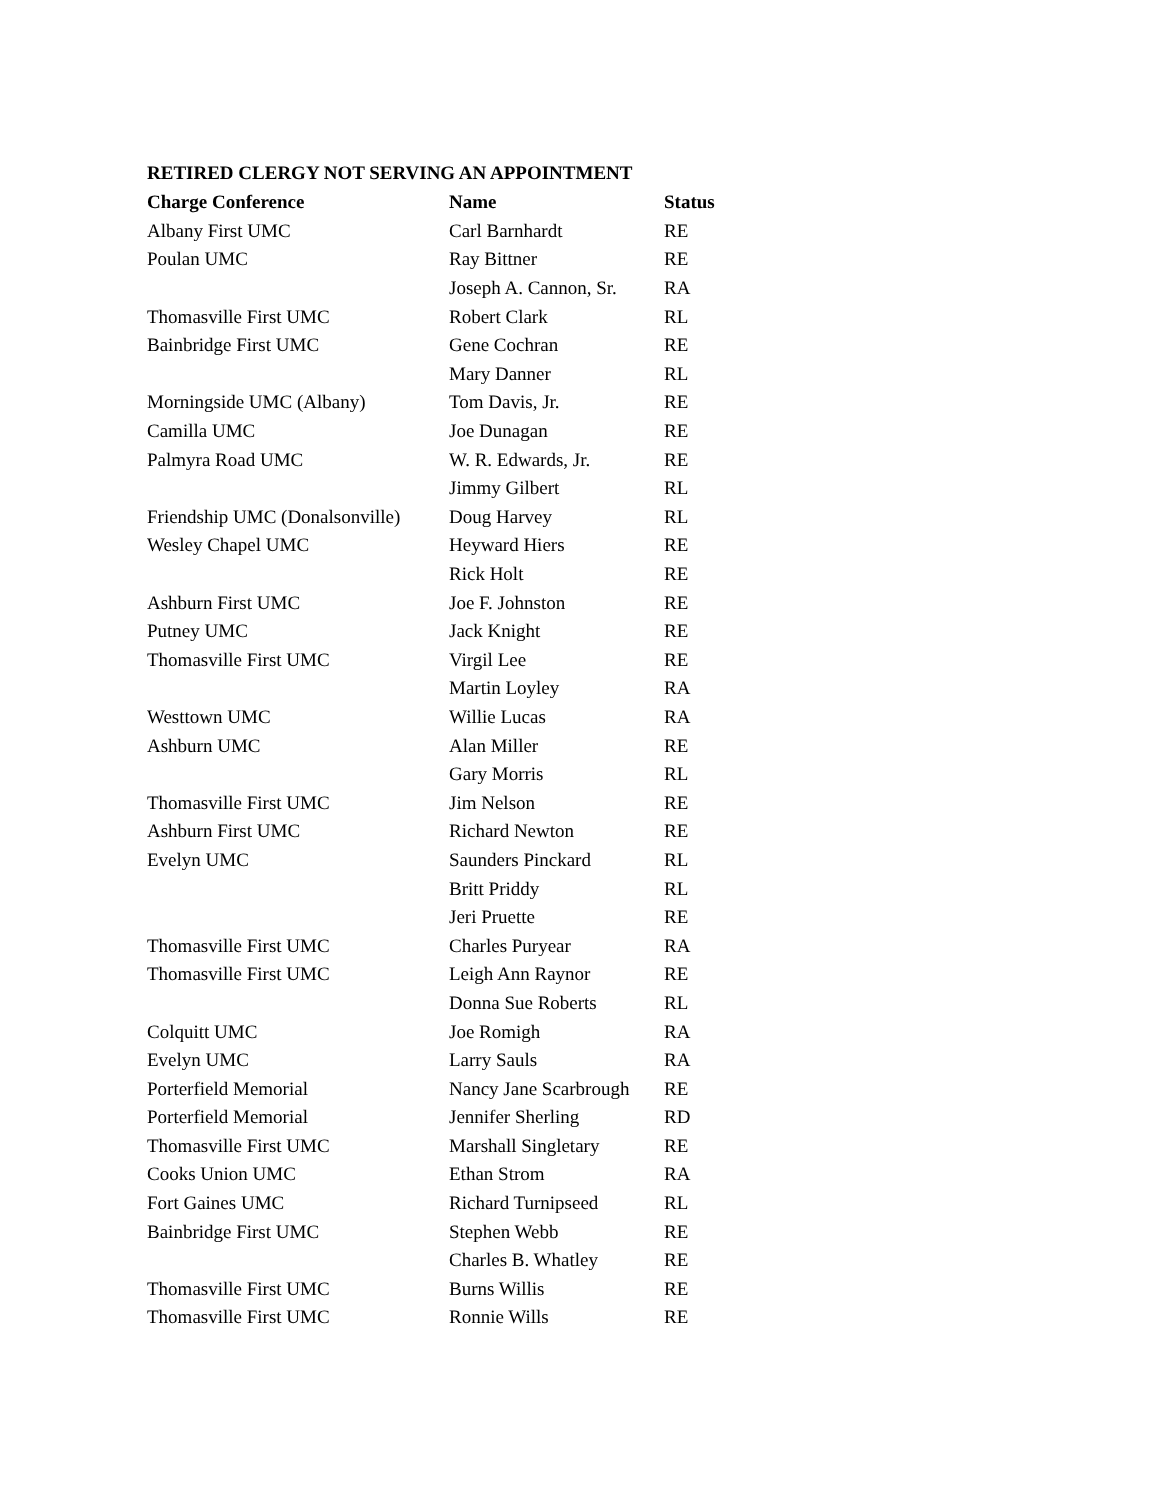RETIRED CLERGY NOT SERVING AN APPOINTMENT
| Charge Conference | Name | Status |
| --- | --- | --- |
| Albany First UMC | Carl Barnhardt | RE |
| Poulan UMC | Ray Bittner | RE |
| | Joseph A. Cannon, Sr. | RA |
| Thomasville First UMC | Robert Clark | RL |
| Bainbridge First UMC | Gene Cochran | RE |
| | Mary Danner | RL |
| Morningside UMC (Albany) | Tom Davis, Jr. | RE |
| Camilla UMC | Joe Dunagan | RE |
| Palmyra Road UMC | W. R. Edwards, Jr. | RE |
| | Jimmy Gilbert | RL |
| Friendship UMC (Donalsonville) | Doug Harvey | RL |
| Wesley Chapel UMC | Heyward Hiers | RE |
| | Rick Holt | RE |
| Ashburn First UMC | Joe F. Johnston | RE |
| Putney UMC | Jack Knight | RE |
| Thomasville First UMC | Virgil Lee | RE |
| | Martin Loyley | RA |
| Westtown UMC | Willie Lucas | RA |
| Ashburn UMC | Alan Miller | RE |
| | Gary Morris | RL |
| Thomasville First UMC | Jim Nelson | RE |
| Ashburn First UMC | Richard Newton | RE |
| Evelyn UMC | Saunders Pinckard | RL |
| | Britt Priddy | RL |
| | Jeri Pruette | RE |
| Thomasville First UMC | Charles Puryear | RA |
| Thomasville First UMC | Leigh Ann Raynor | RE |
| | Donna Sue Roberts | RL |
| Colquitt UMC | Joe Romigh | RA |
| Evelyn UMC | Larry Sauls | RA |
| Porterfield Memorial | Nancy Jane Scarbrough | RE |
| Porterfield Memorial | Jennifer Sherling | RD |
| Thomasville First UMC | Marshall Singletary | RE |
| Cooks Union UMC | Ethan Strom | RA |
| Fort Gaines UMC | Richard Turnipseed | RL |
| Bainbridge First UMC | Stephen Webb | RE |
| | Charles B. Whatley | RE |
| Thomasville First UMC | Burns Willis | RE |
| Thomasville First UMC | Ronnie Wills | RE |